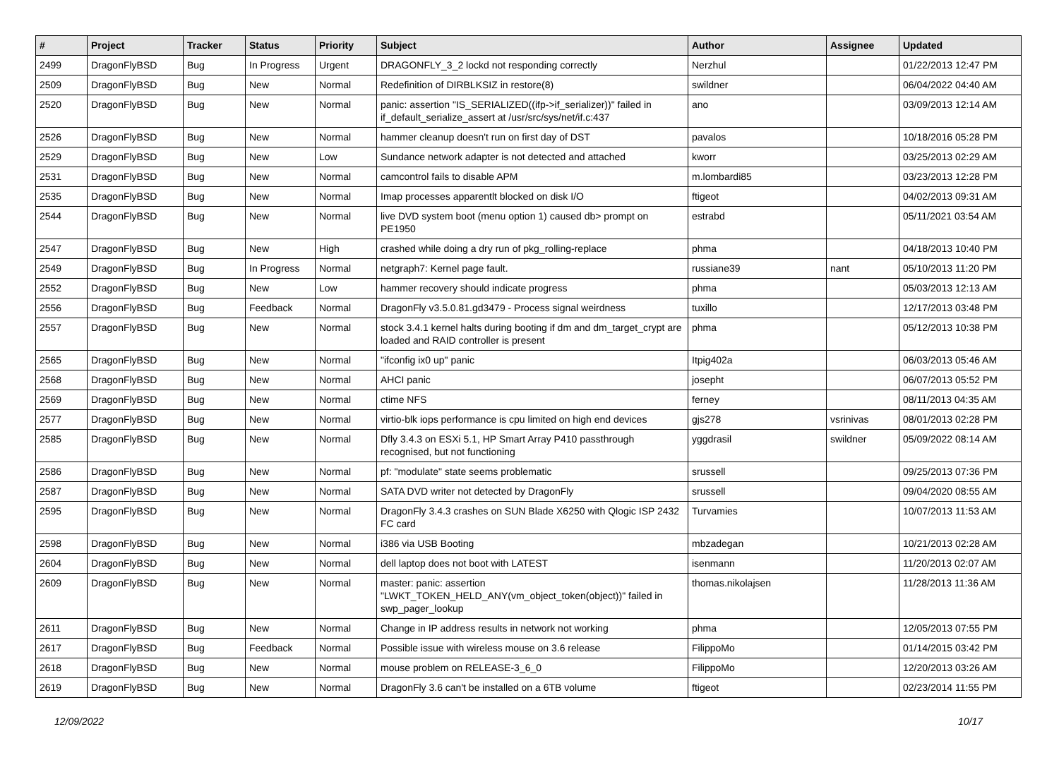| # | Project | Tracker | Status | Priority | Subject | Author | Assignee | Updated |
| --- | --- | --- | --- | --- | --- | --- | --- | --- |
| 2499 | DragonFlyBSD | Bug | In Progress | Urgent | DRAGONFLY_3_2 lockd not responding correctly | Nerzhul | | 01/22/2013 12:47 PM |
| 2509 | DragonFlyBSD | Bug | New | Normal | Redefinition of DIRBLKSIZ in restore(8) | swildner | | 06/04/2022 04:40 AM |
| 2520 | DragonFlyBSD | Bug | New | Normal | panic: assertion "IS_SERIALIZED((ifp->if_serializer))" failed in if_default_serialize_assert at /usr/src/sys/net/if.c:437 | ano | | 03/09/2013 12:14 AM |
| 2526 | DragonFlyBSD | Bug | New | Normal | hammer cleanup doesn't run on first day of DST | pavalos | | 10/18/2016 05:28 PM |
| 2529 | DragonFlyBSD | Bug | New | Low | Sundance network adapter is not detected and attached | kworr | | 03/25/2013 02:29 AM |
| 2531 | DragonFlyBSD | Bug | New | Normal | camcontrol fails to disable APM | m.lombardi85 | | 03/23/2013 12:28 PM |
| 2535 | DragonFlyBSD | Bug | New | Normal | Imap processes apparentlt blocked on disk I/O | ftigeot | | 04/02/2013 09:31 AM |
| 2544 | DragonFlyBSD | Bug | New | Normal | live DVD system boot (menu option 1) caused db> prompt on PE1950 | estrabd | | 05/11/2021 03:54 AM |
| 2547 | DragonFlyBSD | Bug | New | High | crashed while doing a dry run of pkg_rolling-replace | phma | | 04/18/2013 10:40 PM |
| 2549 | DragonFlyBSD | Bug | In Progress | Normal | netgraph7: Kernel page fault. | russiane39 | nant | 05/10/2013 11:20 PM |
| 2552 | DragonFlyBSD | Bug | New | Low | hammer recovery should indicate progress | phma | | 05/03/2013 12:13 AM |
| 2556 | DragonFlyBSD | Bug | Feedback | Normal | DragonFly v3.5.0.81.gd3479 - Process signal weirdness | tuxillo | | 12/17/2013 03:48 PM |
| 2557 | DragonFlyBSD | Bug | New | Normal | stock 3.4.1 kernel halts during booting if dm and dm_target_crypt are loaded and RAID controller is present | phma | | 05/12/2013 10:38 PM |
| 2565 | DragonFlyBSD | Bug | New | Normal | "ifconfig ix0 up" panic | Itpig402a | | 06/03/2013 05:46 AM |
| 2568 | DragonFlyBSD | Bug | New | Normal | AHCI panic | josepht | | 06/07/2013 05:52 PM |
| 2569 | DragonFlyBSD | Bug | New | Normal | ctime NFS | ferney | | 08/11/2013 04:35 AM |
| 2577 | DragonFlyBSD | Bug | New | Normal | virtio-blk iops performance is cpu limited on high end devices | gjs278 | vsrinivas | 08/01/2013 02:28 PM |
| 2585 | DragonFlyBSD | Bug | New | Normal | Dfly 3.4.3 on ESXi 5.1, HP Smart Array P410 passthrough recognised, but not functioning | yggdrasil | swildner | 05/09/2022 08:14 AM |
| 2586 | DragonFlyBSD | Bug | New | Normal | pf: "modulate" state seems problematic | srussell | | 09/25/2013 07:36 PM |
| 2587 | DragonFlyBSD | Bug | New | Normal | SATA DVD writer not detected by DragonFly | srussell | | 09/04/2020 08:55 AM |
| 2595 | DragonFlyBSD | Bug | New | Normal | DragonFly 3.4.3 crashes on SUN Blade X6250 with Qlogic ISP 2432 FC card | Turvamies | | 10/07/2013 11:53 AM |
| 2598 | DragonFlyBSD | Bug | New | Normal | i386 via USB Booting | mbzadegan | | 10/21/2013 02:28 AM |
| 2604 | DragonFlyBSD | Bug | New | Normal | dell laptop does not boot with LATEST | isenmann | | 11/20/2013 02:07 AM |
| 2609 | DragonFlyBSD | Bug | New | Normal | master: panic: assertion "LWKT_TOKEN_HELD_ANY(vm_object_token(object))" failed in swp_pager_lookup | thomas.nikolajsen | | 11/28/2013 11:36 AM |
| 2611 | DragonFlyBSD | Bug | New | Normal | Change in IP address results in network not working | phma | | 12/05/2013 07:55 PM |
| 2617 | DragonFlyBSD | Bug | Feedback | Normal | Possible issue with wireless mouse on 3.6 release | FilippoMo | | 01/14/2015 03:42 PM |
| 2618 | DragonFlyBSD | Bug | New | Normal | mouse problem on RELEASE-3_6_0 | FilippoMo | | 12/20/2013 03:26 AM |
| 2619 | DragonFlyBSD | Bug | New | Normal | DragonFly 3.6 can't be installed on a 6TB volume | ftigeot | | 02/23/2014 11:55 PM |
12/09/2022 10/17